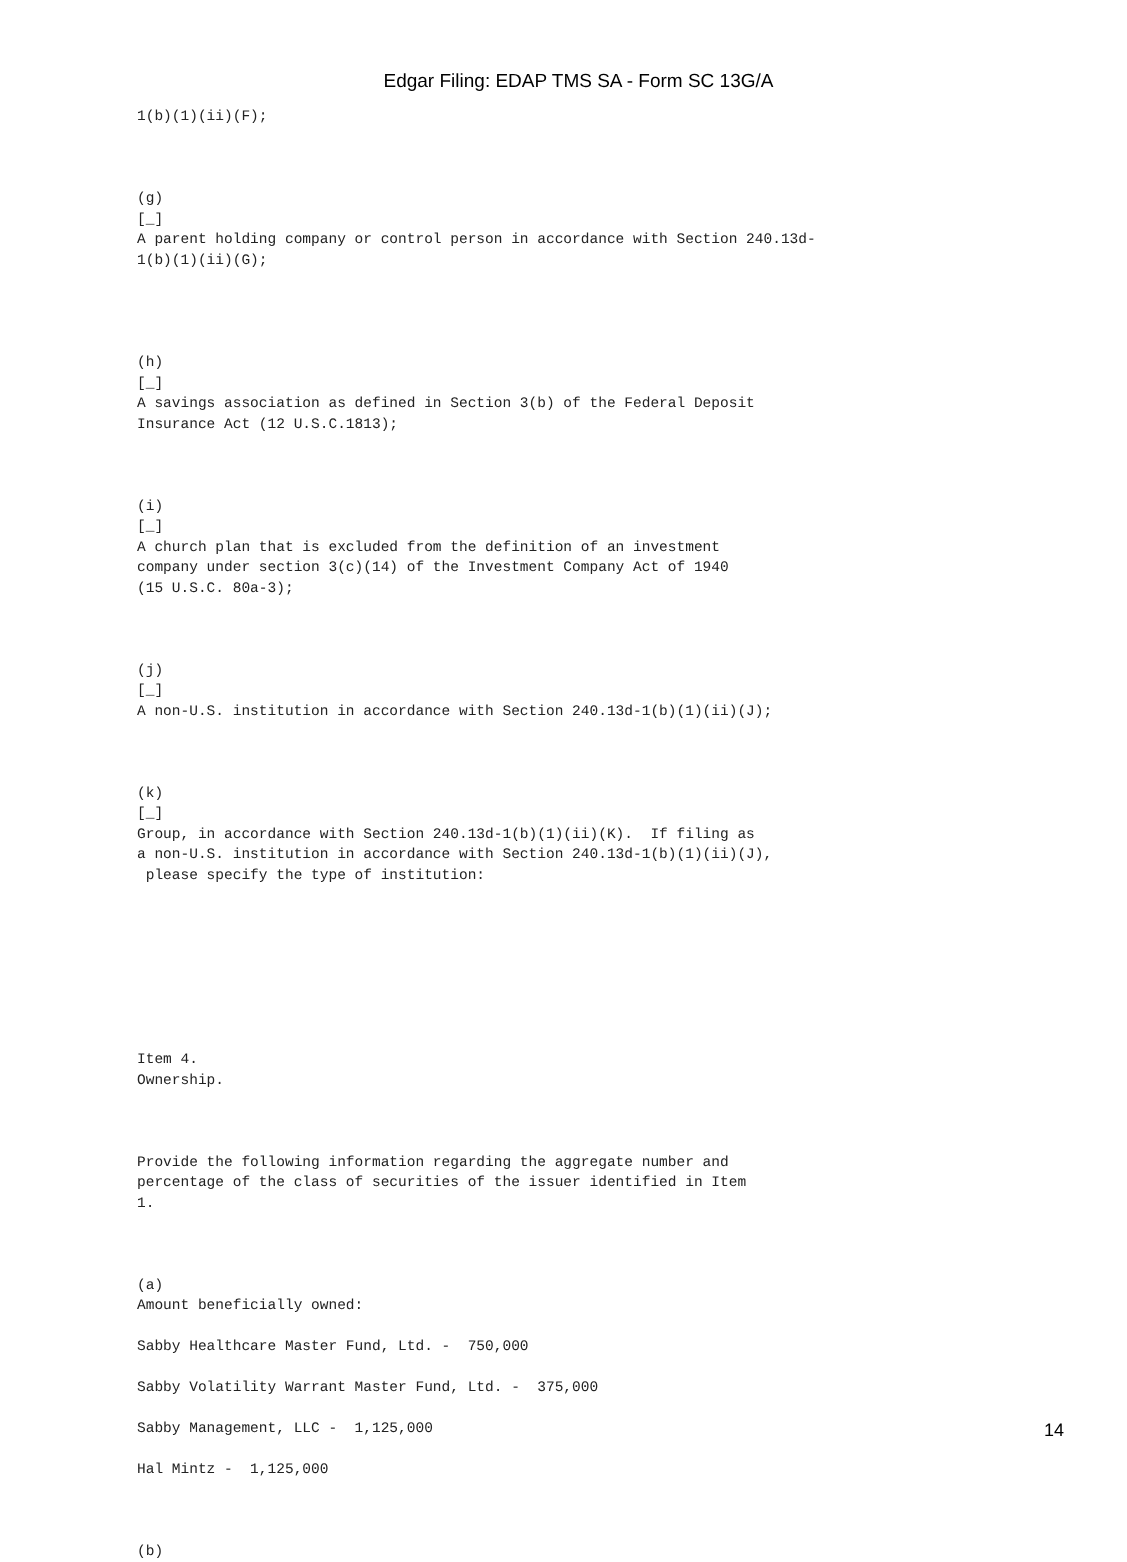Edgar Filing: EDAP TMS SA - Form SC 13G/A
1(b)(1)(ii)(F); (g) [_] A parent holding company or control person in accordance with Section 240.13d- 1(b)(1)(ii)(G); (h) [_] A savings association as defined in Section 3(b) of the Federal Deposit Insurance Act (12 U.S.C.1813); (i) [_] A church plan that is excluded from the definition of an investment company under section 3(c)(14) of the Investment Company Act of 1940 (15 U.S.C. 80a-3); (j) [_] A non-U.S. institution in accordance with Section 240.13d-1(b)(1)(ii)(J); (k) [_] Group, in accordance with Section 240.13d-1(b)(1)(ii)(K). If filing as a non-U.S. institution in accordance with Section 240.13d-1(b)(1)(ii)(J), please specify the type of institution: Item 4. Ownership. Provide the following information regarding the aggregate number and percentage of the class of securities of the issuer identified in Item 1. (a) Amount beneficially owned: Sabby Healthcare Master Fund, Ltd. - 750,000 Sabby Volatility Warrant Master Fund, Ltd. - 375,000 Sabby Management, LLC - 1,125,000 Hal Mintz - 1,125,000 (b)
14